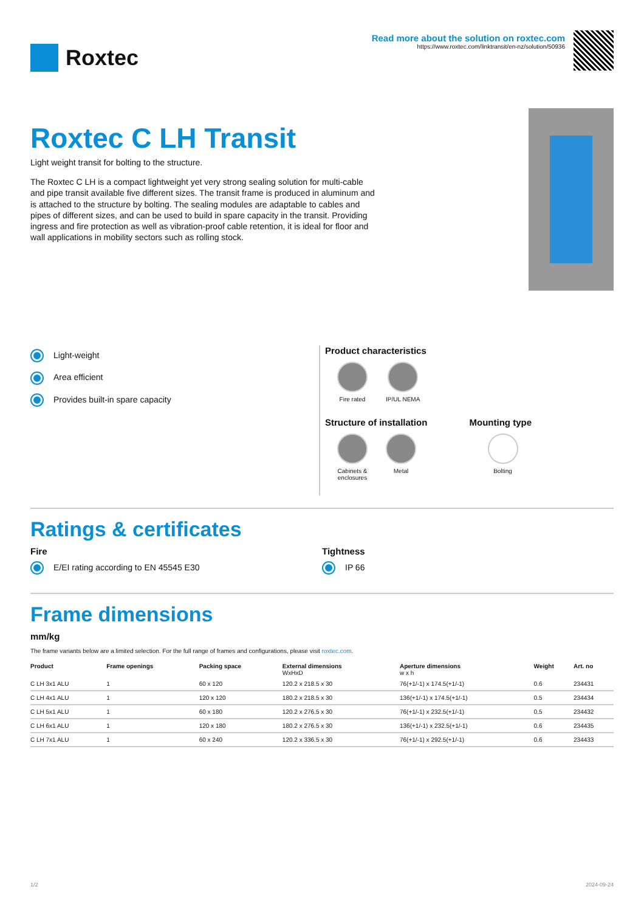Roxtec
Read more about the solution on roxtec.com
https://www.roxtec.com/linktransit/en-nz/solution/50936
Roxtec C LH Transit
Light weight transit for bolting to the structure.
The Roxtec C LH is a compact lightweight yet very strong sealing solution for multi-cable and pipe transit available five different sizes. The transit frame is produced in aluminum and is attached to the structure by bolting. The sealing modules are adaptable to cables and pipes of different sizes, and can be used to build in spare capacity in the transit. Providing ingress and fire protection as well as vibration-proof cable retention, it is ideal for floor and wall applications in mobility sectors such as rolling stock.
Light-weight
Area efficient
Provides built-in spare capacity
Product characteristics
Fire rated IP/UL NEMA
Structure of installation
Cabinets &
enclosures
Metal
Mounting type
Bolting
Ratings & certificates
Fire
E/EI rating according to EN 45545 E30
Tightness
IP 66
Frame dimensions
mm/kg
The frame variants below are a limited selection. For the full range of frames and configurations, please visit roxtec.com.
| Product | Frame openings | Packing space | External dimensions WxHxD | Aperture dimensions w x h | Weight | Art. no |
| --- | --- | --- | --- | --- | --- | --- |
| C LH 3x1 ALU | 1 | 60 x 120 | 120.2 x 218.5 x 30 | 76(+1/-1) x 174.5(+1/-1) | 0.6 | 234431 |
| C LH 4x1 ALU | 1 | 120 x 120 | 180.2 x 218.5 x 30 | 136(+1/-1) x 174.5(+1/-1) | 0.5 | 234434 |
| C LH 5x1 ALU | 1 | 60 x 180 | 120.2 x 276.5 x 30 | 76(+1/-1) x 232.5(+1/-1) | 0.5 | 234432 |
| C LH 6x1 ALU | 1 | 120 x 180 | 180.2 x 276.5 x 30 | 136(+1/-1) x 232.5(+1/-1) | 0.6 | 234435 |
| C LH 7x1 ALU | 1 | 60 x 240 | 120.2 x 336.5 x 30 | 76(+1/-1) x 292.5(+1/-1) | 0.6 | 234433 |
1/2 2024-09-24